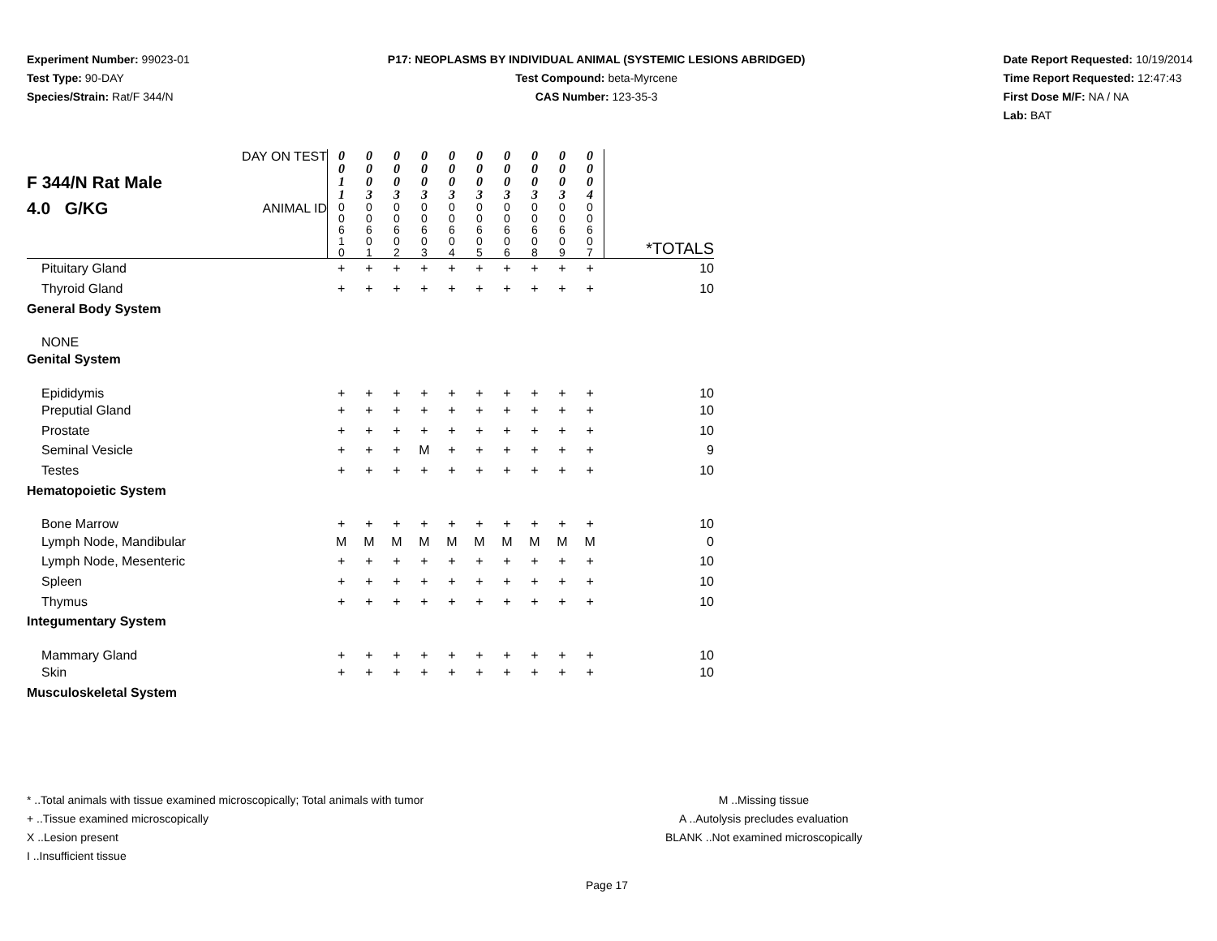Experiment Number: 99023-01
Test Type: 90-DAY
Species/Strain: Rat/F 344/N
P17: NEOPLASMS BY INDIVIDUAL ANIMAL (SYSTEMIC LESIONS ABRIDGED)
Test Compound: beta-Myrcene
CAS Number: 123-35-3
Date Report Requested: 10/19/2014
Time Report Requested: 12:47:43
First Dose M/F: NA / NA
Lab: BAT
| F 344/N Rat Male 4.0 G/KG | DAY ON TEST | 0 0 1 1 | 0 0 0 3 | 0 0 0 3 | 0 0 0 3 | 0 0 0 3 | 0 0 0 3 | 0 0 0 3 | 0 0 0 3 | 0 0 0 3 | 0 0 0 4 | |
| | ANIMAL ID | 0 0 6 1 0 | 0 0 6 0 1 | 0 0 6 0 2 | 0 0 6 0 3 | 0 0 6 0 4 | 0 0 6 0 5 | 0 0 6 0 6 | 0 0 6 0 8 | 0 0 6 0 9 | 0 0 6 0 7 | *TOTALS |
| Pituitary Gland | | + | + | + | + | + | + | + | + | + | + | 10 |
| Thyroid Gland | | + | + | + | + | + | + | + | + | + | + | 10 |
| General Body System | | | | | | | | | | | | |
| NONE | | | | | | | | | | | | |
| Genital System | | | | | | | | | | | | |
| Epididymis | | + | + | + | + | + | + | + | + | + | + | 10 |
| Preputial Gland | | + | + | + | + | + | + | + | + | + | + | 10 |
| Prostate | | + | + | + | + | + | + | + | + | + | + | 10 |
| Seminal Vesicle | | + | + | + | M | + | + | + | + | + | + | 9 |
| Testes | | + | + | + | + | + | + | + | + | + | + | 10 |
| Hematopoietic System | | | | | | | | | | | | |
| Bone Marrow | | + | + | + | + | + | + | + | + | + | + | 10 |
| Lymph Node, Mandibular | | M | M | M | M | M | M | M | M | M | M | 0 |
| Lymph Node, Mesenteric | | + | + | + | + | + | + | + | + | + | + | 10 |
| Spleen | | + | + | + | + | + | + | + | + | + | + | 10 |
| Thymus | | + | + | + | + | + | + | + | + | + | + | 10 |
| Integumentary System | | | | | | | | | | | | |
| Mammary Gland | | + | + | + | + | + | + | + | + | + | + | 10 |
| Skin | | + | + | + | + | + | + | + | + | + | + | 10 |
| Musculoskeletal System | | | | | | | | | | | | |
* ..Total animals with tissue examined microscopically; Total animals with tumor
+ ..Tissue examined microscopically
X ..Lesion present
I ..Insufficient tissue
M ..Missing tissue
A ..Autolysis precludes evaluation
BLANK ..Not examined microscopically
Page 17